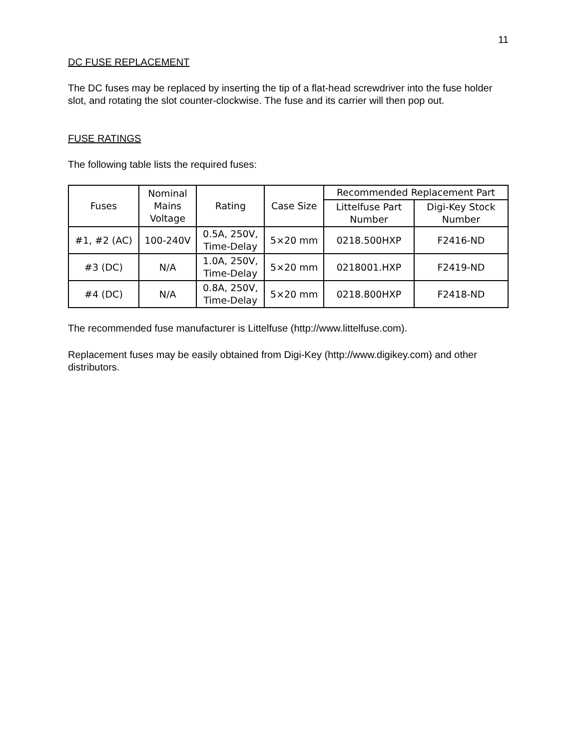11
DC FUSE REPLACEMENT
The DC fuses may be replaced by inserting the tip of a flat-head screwdriver into the fuse holder slot, and rotating the slot counter-clockwise. The fuse and its carrier will then pop out.
FUSE RATINGS
The following table lists the required fuses:
| Fuses | Nominal Mains Voltage | Rating | Case Size | Recommended Replacement Part | |
| --- | --- | --- | --- | --- | --- |
| | | | | Littelfuse Part Number | Digi-Key Stock Number |
| #1, #2 (AC) | 100-240V | 0.5A, 250V, Time-Delay | 5×20 mm | 0218.500HXP | F2416-ND |
| #3 (DC) | N/A | 1.0A, 250V, Time-Delay | 5×20 mm | 0218001.HXP | F2419-ND |
| #4 (DC) | N/A | 0.8A, 250V, Time-Delay | 5×20 mm | 0218.800HXP | F2418-ND |
The recommended fuse manufacturer is Littelfuse (http://www.littelfuse.com).
Replacement fuses may be easily obtained from Digi-Key (http://www.digikey.com) and other distributors.